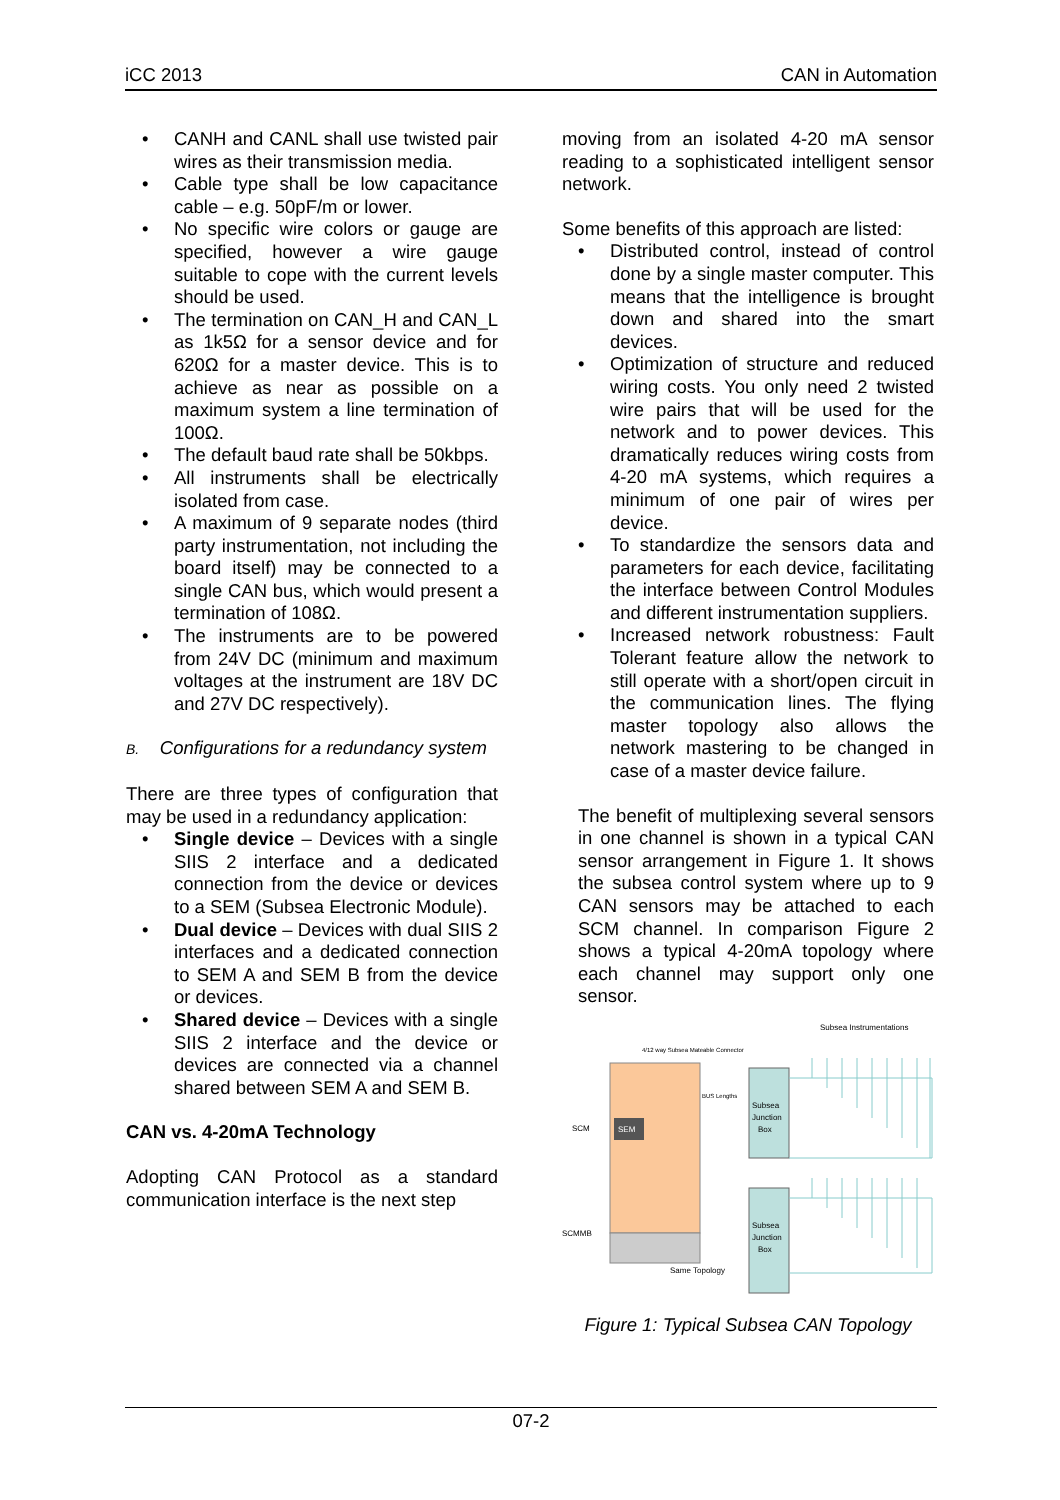iCC 2013 CAN in Automation
CANH and CANL shall use twisted pair wires as their transmission media.
Cable type shall be low capacitance cable – e.g. 50pF/m or lower.
No specific wire colors or gauge are specified, however a wire gauge suitable to cope with the current levels should be used.
The termination on CAN_H and CAN_L as 1k5Ω for a sensor device and for 620Ω for a master device. This is to achieve as near as possible on a maximum system a line termination of 100Ω.
The default baud rate shall be 50kbps.
All instruments shall be electrically isolated from case.
A maximum of 9 separate nodes (third party instrumentation, not including the board itself) may be connected to a single CAN bus, which would present a termination of 108Ω.
The instruments are to be powered from 24V DC (minimum and maximum voltages at the instrument are 18V DC and 27V DC respectively).
B. Configurations for a redundancy system
There are three types of configuration that may be used in a redundancy application:
Single device – Devices with a single SIIS 2 interface and a dedicated connection from the device or devices to a SEM (Subsea Electronic Module).
Dual device – Devices with dual SIIS 2 interfaces and a dedicated connection to SEM A and SEM B from the device or devices.
Shared device – Devices with a single SIIS 2 interface and the device or devices are connected via a channel shared between SEM A and SEM B.
CAN vs. 4-20mA Technology
Adopting CAN Protocol as a standard communication interface is the next step
moving from an isolated 4-20 mA sensor reading to a sophisticated intelligent sensor network.
Some benefits of this approach are listed:
Distributed control, instead of control done by a single master computer. This means that the intelligence is brought down and shared into the smart devices.
Optimization of structure and reduced wiring costs. You only need 2 twisted wire pairs that will be used for the network and to power devices. This dramatically reduces wiring costs from 4-20 mA systems, which requires a minimum of one pair of wires per device.
To standardize the sensors data and parameters for each device, facilitating the interface between Control Modules and different instrumentation suppliers.
Increased network robustness: Fault Tolerant feature allow the network to still operate with a short/open circuit in the communication lines. The flying master topology also allows the network mastering to be changed in case of a master device failure.
The benefit of multiplexing several sensors in one channel is shown in a typical CAN sensor arrangement in Figure 1. It shows the subsea control system where up to 9 CAN sensors may be attached to each SCM channel. In comparison Figure 2 shows a typical 4-20mA topology where each channel may support only one sensor.
Subsea Instrumentations
4/12 way Subsea Mateable Connector
SEM
SCM
SCMMB
Subsea
Junction
Box
Subsea
Junction
Box
Same Topology
BUS Lengths
Figure 1: Typical Subsea CAN Topology
07-2